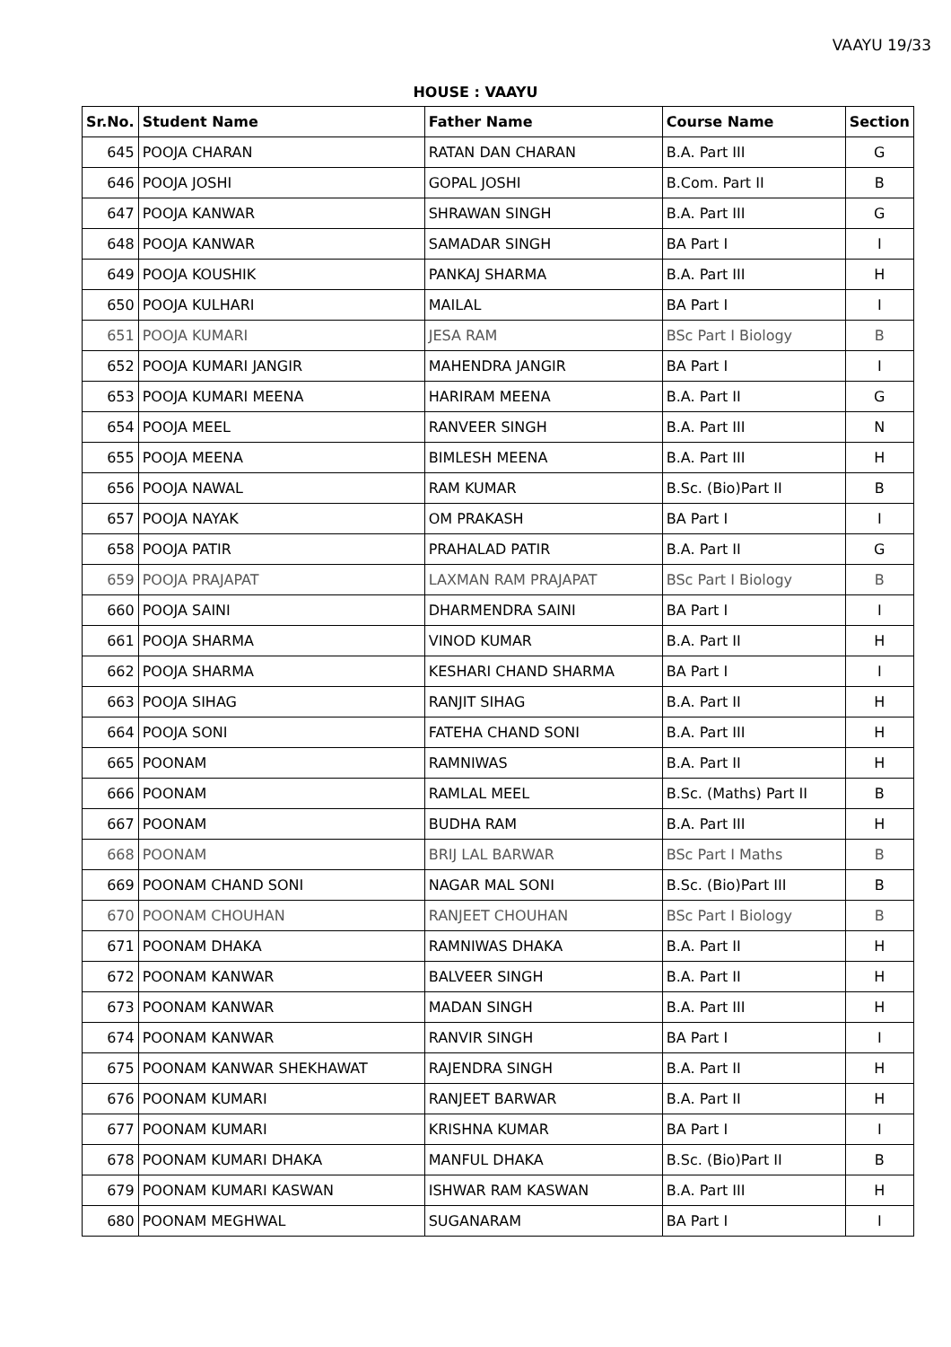VAAYU 19/33
HOUSE : VAAYU
| Sr.No. | Student Name | Father Name | Course Name | Section |
| --- | --- | --- | --- | --- |
| 645 | POOJA CHARAN | RATAN DAN CHARAN | B.A. Part III | G |
| 646 | POOJA JOSHI | GOPAL JOSHI | B.Com. Part II | B |
| 647 | POOJA KANWAR | SHRAWAN SINGH | B.A. Part III | G |
| 648 | POOJA KANWAR | SAMADAR SINGH | BA Part I | I |
| 649 | POOJA KOUSHIK | PANKAJ SHARMA | B.A. Part III | H |
| 650 | POOJA KULHARI | MAILAL | BA Part I | I |
| 651 | POOJA KUMARI | JESA RAM | BSc Part I Biology | B |
| 652 | POOJA KUMARI JANGIR | MAHENDRA JANGIR | BA Part I | I |
| 653 | POOJA KUMARI MEENA | HARIRAM MEENA | B.A. Part II | G |
| 654 | POOJA MEEL | RANVEER SINGH | B.A. Part III | N |
| 655 | POOJA MEENA | BIMLESH MEENA | B.A. Part III | H |
| 656 | POOJA NAWAL | RAM KUMAR | B.Sc. (Bio)Part II | B |
| 657 | POOJA NAYAK | OM PRAKASH | BA Part I | I |
| 658 | POOJA PATIR | PRAHALAD PATIR | B.A. Part II | G |
| 659 | POOJA PRAJAPAT | LAXMAN RAM PRAJAPAT | BSc Part I Biology | B |
| 660 | POOJA SAINI | DHARMENDRA SAINI | BA Part I | I |
| 661 | POOJA SHARMA | VINOD KUMAR | B.A. Part II | H |
| 662 | POOJA SHARMA | KESHARI CHAND SHARMA | BA Part I | I |
| 663 | POOJA SIHAG | RANJIT SIHAG | B.A. Part II | H |
| 664 | POOJA SONI | FATEHA CHAND SONI | B.A. Part III | H |
| 665 | POONAM | RAMNIWAS | B.A. Part II | H |
| 666 | POONAM | RAMLAL MEEL | B.Sc. (Maths) Part II | B |
| 667 | POONAM | BUDHA RAM | B.A. Part III | H |
| 668 | POONAM | BRIJ LAL BARWAR | BSc Part I Maths | B |
| 669 | POONAM CHAND SONI | NAGAR MAL SONI | B.Sc. (Bio)Part III | B |
| 670 | POONAM CHOUHAN | RANJEET CHOUHAN | BSc Part I Biology | B |
| 671 | POONAM DHAKA | RAMNIWAS DHAKA | B.A. Part II | H |
| 672 | POONAM KANWAR | BALVEER SINGH | B.A. Part II | H |
| 673 | POONAM KANWAR | MADAN SINGH | B.A. Part III | H |
| 674 | POONAM KANWAR | RANVIR SINGH | BA Part I | I |
| 675 | POONAM KANWAR SHEKHAWAT | RAJENDRA SINGH | B.A. Part II | H |
| 676 | POONAM KUMARI | RANJEET BARWAR | B.A. Part II | H |
| 677 | POONAM KUMARI | KRISHNA KUMAR | BA Part I | I |
| 678 | POONAM KUMARI DHAKA | MANFUL DHAKA | B.Sc. (Bio)Part II | B |
| 679 | POONAM KUMARI KASWAN | ISHWAR RAM KASWAN | B.A. Part III | H |
| 680 | POONAM MEGHWAL | SUGANARAM | BA Part I | I |